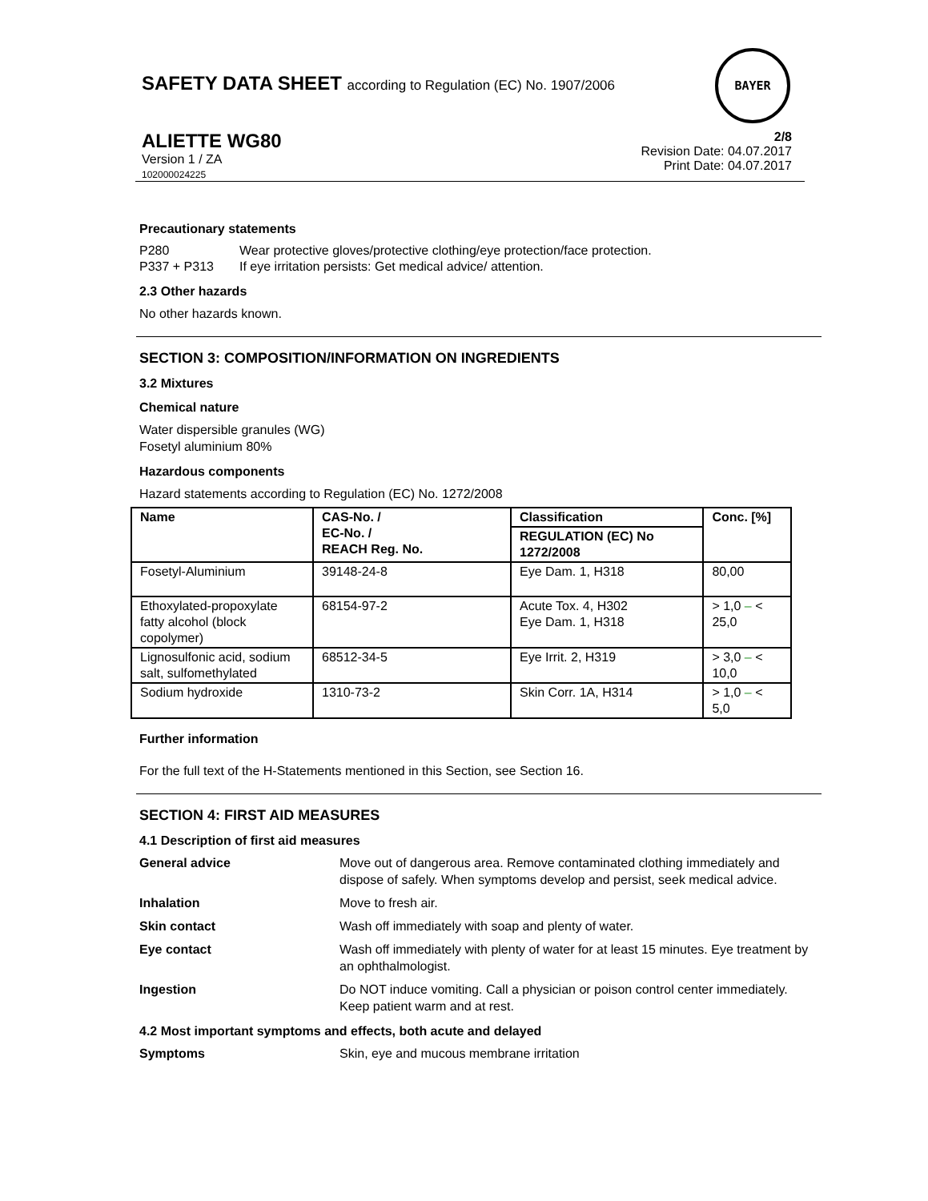SAFETY DATA SHEET according to Regulation (EC) No. 1907/2006
BAYER
ALIETTE WG80
Version 1 / ZA
102000024225
2/8
Revision Date: 04.07.2017
Print Date: 04.07.2017
Precautionary statements
P280
P337 + P313
Wear protective gloves/protective clothing/eye protection/face protection.
If eye irritation persists: Get medical advice/ attention.
2.3 Other hazards
No other hazards known.
SECTION 3: COMPOSITION/INFORMATION ON INGREDIENTS
3.2 Mixtures
Chemical nature
Water dispersible granules (WG)
Fosetyl aluminium 80%
Hazardous components
Hazard statements according to Regulation (EC) No. 1272/2008
| Name | CAS-No. / EC-No. / REACH Reg. No. | Classification | Conc. [%] |
| --- | --- | --- | --- |
| | | REGULATION (EC) No 1272/2008 | |
| Fosetyl-Aluminium | 39148-24-8 | Eye Dam. 1, H318 | 80,00 |
| Ethoxylated-propoxylate fatty alcohol (block copolymer) | 68154-97-2 | Acute Tox. 4, H302 Eye Dam. 1, H318 | > 1,0 – < 25,0 |
| Lignosulfonic acid, sodium salt, sulfomethylated | 68512-34-5 | Eye Irrit. 2, H319 | > 3,0 – < 10,0 |
| Sodium hydroxide | 1310-73-2 | Skin Corr. 1A, H314 | > 1,0 – < 5,0 |
Further information
For the full text of the H-Statements mentioned in this Section, see Section 16.
SECTION 4: FIRST AID MEASURES
4.1 Description of first aid measures
General advice Move out of dangerous area. Remove contaminated clothing immediately and dispose of safely. When symptoms develop and persist, seek medical advice.
Inhalation Move to fresh air.
Skin contact Wash off immediately with soap and plenty of water.
Eye contact Wash off immediately with plenty of water for at least 15 minutes. Eye treatment by an ophthalmologist.
Ingestion Do NOT induce vomiting. Call a physician or poison control center immediately. Keep patient warm and at rest.
4.2 Most important symptoms and effects, both acute and delayed
Symptoms Skin, eye and mucous membrane irritation